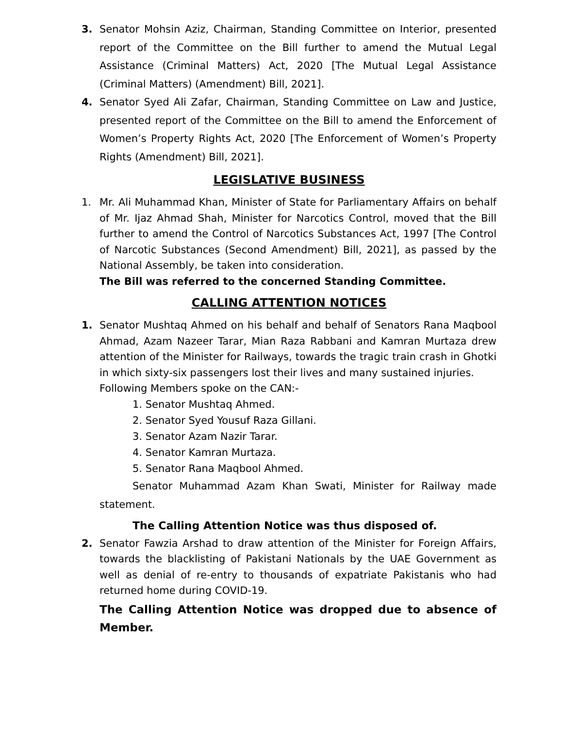3. Senator Mohsin Aziz, Chairman, Standing Committee on Interior, presented report of the Committee on the Bill further to amend the Mutual Legal Assistance (Criminal Matters) Act, 2020 [The Mutual Legal Assistance (Criminal Matters) (Amendment) Bill, 2021].
4. Senator Syed Ali Zafar, Chairman, Standing Committee on Law and Justice, presented report of the Committee on the Bill to amend the Enforcement of Women’s Property Rights Act, 2020 [The Enforcement of Women’s Property Rights (Amendment) Bill, 2021].
LEGISLATIVE BUSINESS
1. Mr. Ali Muhammad Khan, Minister of State for Parliamentary Affairs on behalf of Mr. Ijaz Ahmad Shah, Minister for Narcotics Control, moved that the Bill further to amend the Control of Narcotics Substances Act, 1997 [The Control of Narcotic Substances (Second Amendment) Bill, 2021], as passed by the National Assembly, be taken into consideration.
The Bill was referred to the concerned Standing Committee.
CALLING ATTENTION NOTICES
1. Senator Mushtaq Ahmed on his behalf and behalf of Senators Rana Maqbool Ahmad, Azam Nazeer Tarar, Mian Raza Rabbani and Kamran Murtaza drew attention of the Minister for Railways, towards the tragic train crash in Ghotki in which sixty-six passengers lost their lives and many sustained injuries.
Following Members spoke on the CAN:-
1. Senator Mushtaq Ahmed.
2. Senator Syed Yousuf Raza Gillani.
3. Senator Azam Nazir Tarar.
4. Senator Kamran Murtaza.
5. Senator Rana Maqbool Ahmed.
Senator Muhammad Azam Khan Swati, Minister for Railway made statement.
The Calling Attention Notice was thus disposed of.
2. Senator Fawzia Arshad to draw attention of the Minister for Foreign Affairs, towards the blacklisting of Pakistani Nationals by the UAE Government as well as denial of re-entry to thousands of expatriate Pakistanis who had returned home during COVID-19.
The Calling Attention Notice was dropped due to absence of Member.